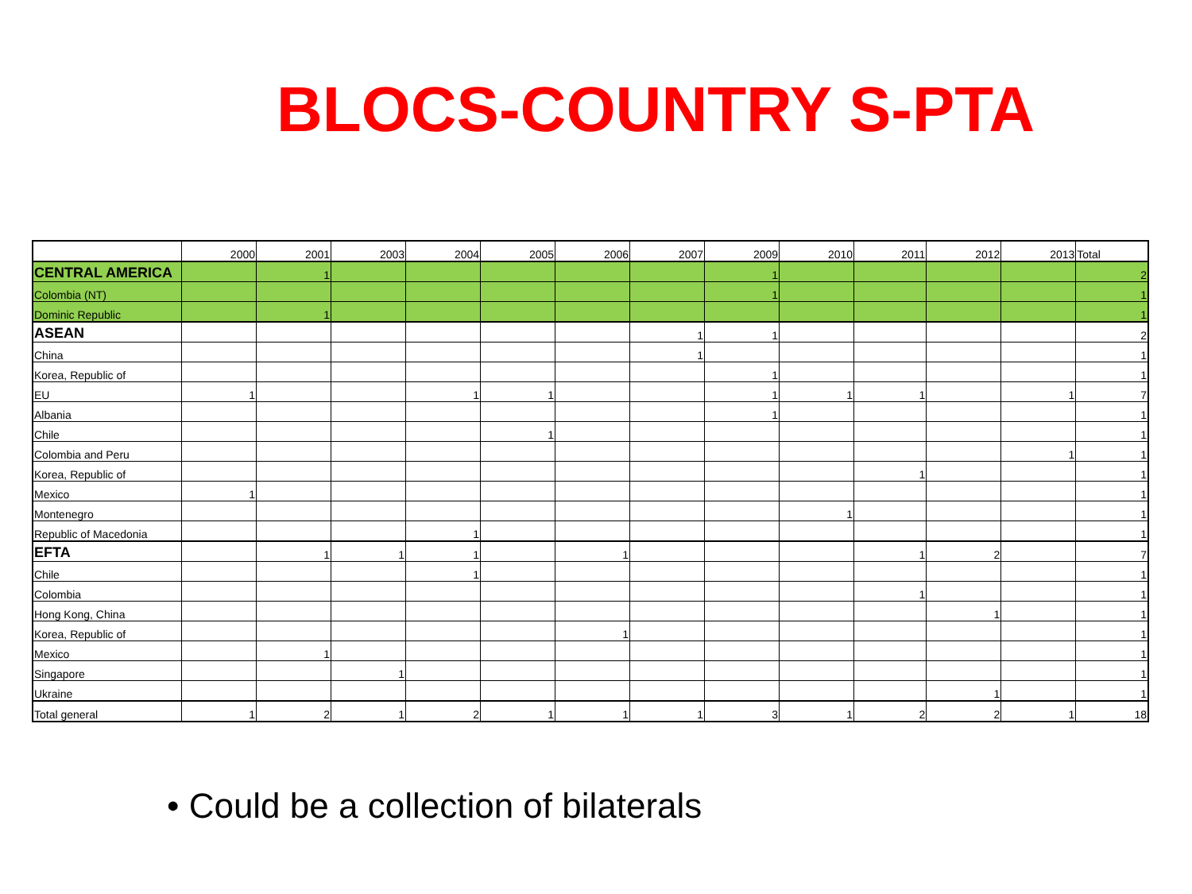BLOCS-COUNTRY S-PTA
| | 2000 | 2001 | 2003 | 2004 | 2005 | 2006 | 2007 | 2009 | 2010 | 2011 | 2012 | 2013 | Total |
| --- | --- | --- | --- | --- | --- | --- | --- | --- | --- | --- | --- | --- | --- |
| CENTRAL AMERICA | | 1 | | | | | | 1 | | | | | 2 |
| Colombia (NT) | | | | | | | | 1 | | | | | 1 |
| Dominic Republic | | 1 | | | | | | | | | | | 1 |
| ASEAN | | | | | | | 1 | 1 | | | | | 2 |
| China | | | | | | | 1 | | | | | | 1 |
| Korea, Republic of | | | | | | | | 1 | | | | | 1 |
| EU | 1 | | | 1 | 1 | | | 1 | 1 | 1 | | 1 | 7 |
| Albania | | | | | | | | 1 | | | | | 1 |
| Chile | | | | | 1 | | | | | | | | 1 |
| Colombia and Peru | | | | | | | | | | | | 1 | 1 |
| Korea, Republic of | | | | | | | | | | 1 | | | 1 |
| Mexico | 1 | | | | | | | | | | | | 1 |
| Montenegro | | | | | | | | | 1 | | | | 1 |
| Republic of Macedonia | | | | 1 | | | | | | | | | 1 |
| EFTA | | 1 | 1 | 1 | | 1 | | | | 1 | 2 | | 7 |
| Chile | | | | 1 | | | | | | | | | 1 |
| Colombia | | | | | | | | | | 1 | | | 1 |
| Hong Kong, China | | | | | | | | | | | 1 | | 1 |
| Korea, Republic of | | | | | | 1 | | | | | | | 1 |
| Mexico | | 1 | | | | | | | | | | | 1 |
| Singapore | | | 1 | | | | | | | | | | 1 |
| Ukraine | | | | | | | | | | | 1 | | 1 |
| Total general | 1 | 2 | 1 | 2 | 1 | 1 | 1 | 3 | 1 | 2 | 2 | 1 | 18 |
• Could be a collection of bilaterals